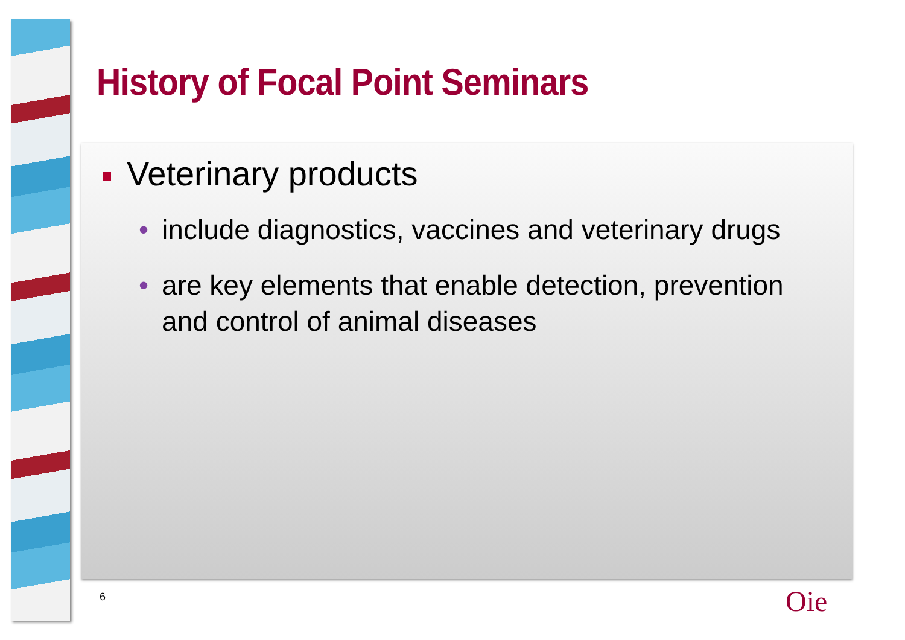History of Focal Point Seminars
Veterinary products
• include diagnostics, vaccines and veterinary drugs
• are key elements that enable detection, prevention and control of animal diseases
6 Oie